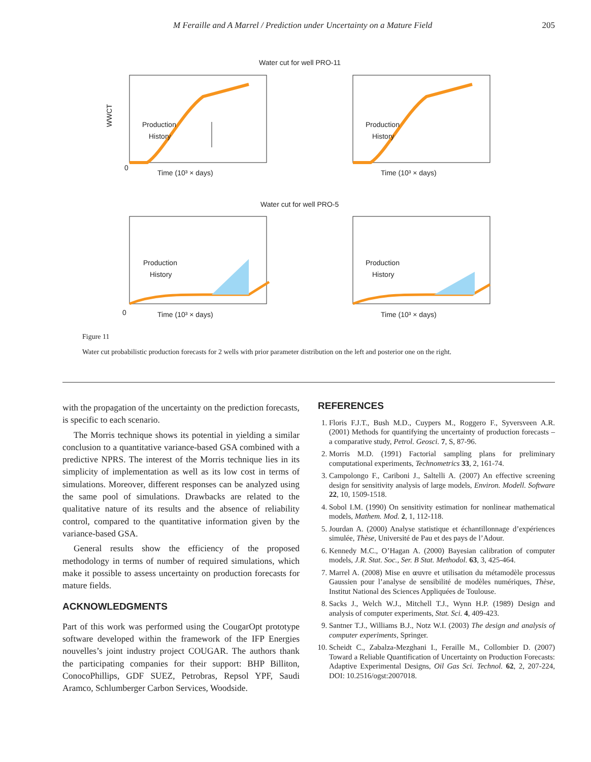M Feraille and A Marrel / Prediction under Uncertainty on a Mature Field 205
Water cut for well PRO-11
Water cut for well PRO-5
Production
History
Production
History
Production
History
Production
History
0
0
Time (10³ × days)
Time (10³ × days)
Time (10³ × days)
Time (10³ × days)
WWCT
Figure 11
Water cut probabilistic production forecasts for 2 wells with prior parameter distribution on the left and posterior one on the right.
with the propagation of the uncertainty on the prediction forecasts, is specific to each scenario.
The Morris technique shows its potential in yielding a similar conclusion to a quantitative variance-based GSA combined with a predictive NPRS. The interest of the Morris technique lies in its simplicity of implementation as well as its low cost in terms of simulations. Moreover, different responses can be analyzed using the same pool of simulations. Drawbacks are related to the qualitative nature of its results and the absence of reliability control, compared to the quantitative information given by the variance-based GSA.
General results show the efficiency of the proposed methodology in terms of number of required simulations, which make it possible to assess uncertainty on production forecasts for mature fields.
ACKNOWLEDGMENTS
Part of this work was performed using the CougarOpt prototype software developed within the framework of the IFP Energies nouvelles’s joint industry project COUGAR. The authors thank the participating companies for their support: BHP Billiton, ConocoPhillips, GDF SUEZ, Petrobras, Repsol YPF, Saudi Aramco, Schlumberger Carbon Services, Woodside.
REFERENCES
1. Floris F.J.T., Bush M.D., Cuypers M., Roggero F., Syversveen A.R. (2001) Methods for quantifying the uncertainty of production forecasts – a comparative study, Petrol. Geosci. 7, S, 87-96.
2. Morris M.D. (1991) Factorial sampling plans for preliminary computational experiments, Technometrics 33, 2, 161-74.
3. Campolongo F., Cariboni J., Saltelli A. (2007) An effective screening design for sensitivity analysis of large models, Environ. Modell. Software 22, 10, 1509-1518.
4. Sobol I.M. (1990) On sensitivity estimation for nonlinear mathematical models, Mathem. Mod. 2, 1, 112-118.
5. Jourdan A. (2000) Analyse statistique et échantillonnage d’expériences simulée, Thèse, Université de Pau et des pays de l’Adour.
6. Kennedy M.C., O’Hagan A. (2000) Bayesian calibration of computer models, J.R. Stat. Soc., Ser. B Stat. Methodol. 63, 3, 425-464.
7. Marrel A. (2008) Mise en œuvre et utilisation du métamodèle processus Gaussien pour l’analyse de sensibilité de modèles numériques, Thèse, Institut National des Sciences Appliquées de Toulouse.
8. Sacks J., Welch W.J., Mitchell T.J., Wynn H.P. (1989) Design and analysis of computer experiments, Stat. Sci. 4, 409-423.
9. Santner T.J., Williams B.J., Notz W.I. (2003) The design and analysis of computer experiments, Springer.
10. Scheidt C., Zabalza-Mezghani I., Feraille M., Collombier D. (2007) Toward a Reliable Quantification of Uncertainty on Production Forecasts: Adaptive Experimental Designs, Oil Gas Sci. Technol. 62, 2, 207-224, DOI: 10.2516/ogst:2007018.